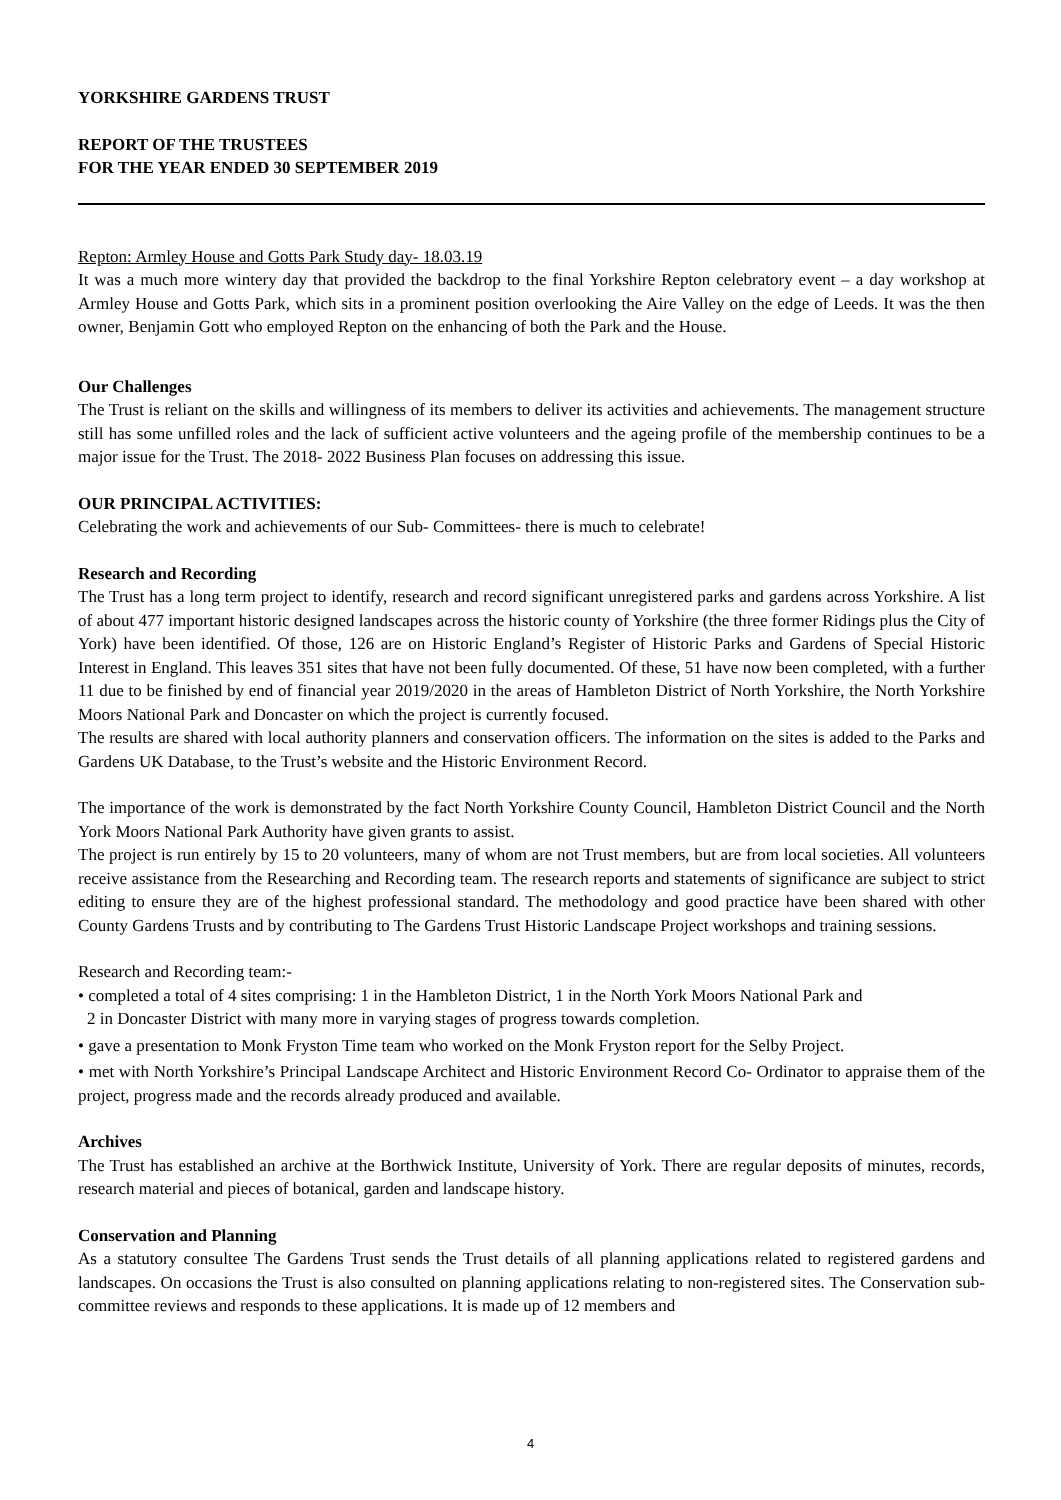YORKSHIRE GARDENS TRUST
REPORT OF THE TRUSTEES
FOR THE YEAR ENDED 30 SEPTEMBER 2019
Repton: Armley House and Gotts Park Study day- 18.03.19
It was a much more wintery day that provided the backdrop to the final Yorkshire Repton celebratory event – a day workshop at Armley House and Gotts Park, which sits in a prominent position overlooking the Aire Valley on the edge of Leeds. It was the then owner, Benjamin Gott who employed Repton on the enhancing of both the Park and the House.
Our Challenges
The Trust is reliant on the skills and willingness of its members to deliver its activities and achievements. The management structure still has some unfilled roles and the lack of sufficient active volunteers and the ageing profile of the membership continues to be a major issue for the Trust. The 2018- 2022 Business Plan focuses on addressing this issue.
OUR PRINCIPAL ACTIVITIES:
Celebrating the work and achievements of our Sub- Committees- there is much to celebrate!
Research and Recording
The Trust has a long term project to identify, research and record significant unregistered parks and gardens across Yorkshire. A list of about 477 important historic designed landscapes across the historic county of Yorkshire (the three former Ridings plus the City of York) have been identified. Of those, 126 are on Historic England’s Register of Historic Parks and Gardens of Special Historic Interest in England. This leaves 351 sites that have not been fully documented. Of these, 51 have now been completed, with a further 11 due to be finished by end of financial year 2019/2020 in the areas of Hambleton District of North Yorkshire, the North Yorkshire Moors National Park and Doncaster on which the project is currently focused.
The results are shared with local authority planners and conservation officers. The information on the sites is added to the Parks and Gardens UK Database, to the Trust’s website and the Historic Environment Record.
The importance of the work is demonstrated by the fact North Yorkshire County Council, Hambleton District Council and the North York Moors National Park Authority have given grants to assist.
The project is run entirely by 15 to 20 volunteers, many of whom are not Trust members, but are from local societies. All volunteers receive assistance from the Researching and Recording team. The research reports and statements of significance are subject to strict editing to ensure they are of the highest professional standard. The methodology and good practice have been shared with other County Gardens Trusts and by contributing to The Gardens Trust Historic Landscape Project workshops and training sessions.
Research and Recording team:-
• completed a total of 4 sites comprising: 1 in the Hambleton District, 1 in the North York Moors National Park and
2 in Doncaster District with many more in varying stages of progress towards completion.
• gave a presentation to Monk Fryston Time team who worked on the Monk Fryston report for the Selby Project.
• met with North Yorkshire’s Principal Landscape Architect and Historic Environment Record Co- Ordinator to appraise them of the project, progress made and the records already produced and available.
Archives
The Trust has established an archive at the Borthwick Institute, University of York. There are regular deposits of minutes, records, research material and pieces of botanical, garden and landscape history.
Conservation and Planning
As a statutory consultee The Gardens Trust sends the Trust details of all planning applications related to registered gardens and landscapes. On occasions the Trust is also consulted on planning applications relating to non-registered sites. The Conservation sub-committee reviews and responds to these applications. It is made up of 12 members and
4